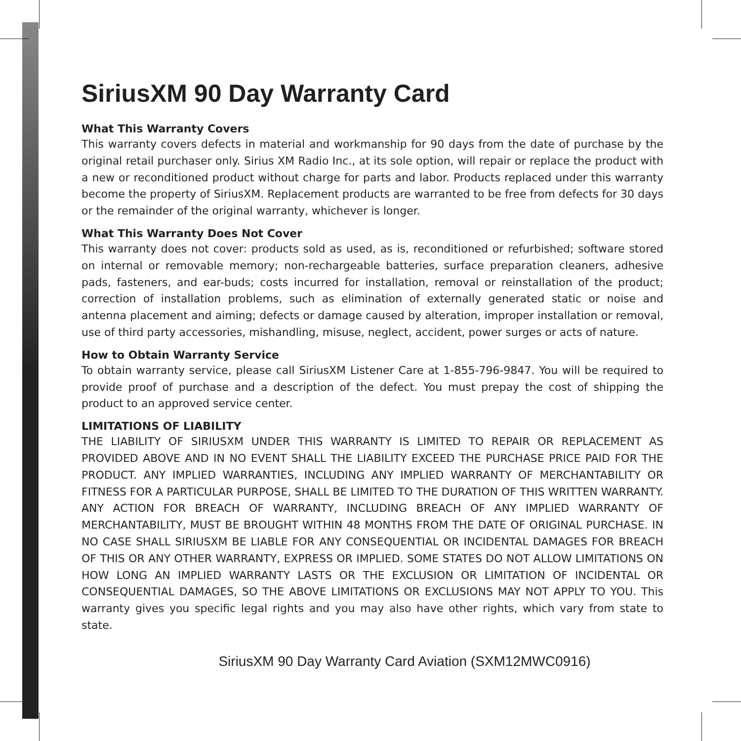SiriusXM 90 Day Warranty Card
What This Warranty Covers
This warranty covers defects in material and workmanship for 90 days from the date of purchase by the original retail purchaser only. Sirius XM Radio Inc., at its sole option, will repair or replace the product with a new or reconditioned product without charge for parts and labor. Products replaced under this warranty become the property of SiriusXM. Replacement products are warranted to be free from defects for 30 days or the remainder of the original warranty, whichever is longer.
What This Warranty Does Not Cover
This warranty does not cover: products sold as used, as is, reconditioned or refurbished; software stored on internal or removable memory; non-rechargeable batteries, surface preparation cleaners, adhesive pads, fasteners, and ear-buds; costs incurred for installation, removal or reinstallation of the product; correction of installation problems, such as elimination of externally generated static or noise and antenna placement and aiming; defects or damage caused by alteration, improper installation or removal, use of third party accessories, mishandling, misuse, neglect, accident, power surges or acts of nature.
How to Obtain Warranty Service
To obtain warranty service, please call SiriusXM Listener Care at 1-855-796-9847. You will be required to provide proof of purchase and a description of the defect. You must prepay the cost of shipping the product to an approved service center.
LIMITATIONS OF LIABILITY
THE LIABILITY OF SIRIUSXM UNDER THIS WARRANTY IS LIMITED TO REPAIR OR REPLACEMENT AS PROVIDED ABOVE AND IN NO EVENT SHALL THE LIABILITY EXCEED THE PURCHASE PRICE PAID FOR THE PRODUCT. ANY IMPLIED WARRANTIES, INCLUDING ANY IMPLIED WARRANTY OF MERCHANTABILITY OR FITNESS FOR A PARTICULAR PURPOSE, SHALL BE LIMITED TO THE DURATION OF THIS WRITTEN WARRANTY. ANY ACTION FOR BREACH OF WARRANTY, INCLUDING BREACH OF ANY IMPLIED WARRANTY OF MERCHANTABILITY, MUST BE BROUGHT WITHIN 48 MONTHS FROM THE DATE OF ORIGINAL PURCHASE. IN NO CASE SHALL SIRIUSXM BE LIABLE FOR ANY CONSEQUENTIAL OR INCIDENTAL DAMAGES FOR BREACH OF THIS OR ANY OTHER WARRANTY, EXPRESS OR IMPLIED. SOME STATES DO NOT ALLOW LIMITATIONS ON HOW LONG AN IMPLIED WARRANTY LASTS OR THE EXCLUSION OR LIMITATION OF INCIDENTAL OR CONSEQUENTIAL DAMAGES, SO THE ABOVE LIMITATIONS OR EXCLUSIONS MAY NOT APPLY TO YOU. This warranty gives you specific legal rights and you may also have other rights, which vary from state to state.
SiriusXM 90 Day Warranty Card Aviation (SXM12MWC0916)